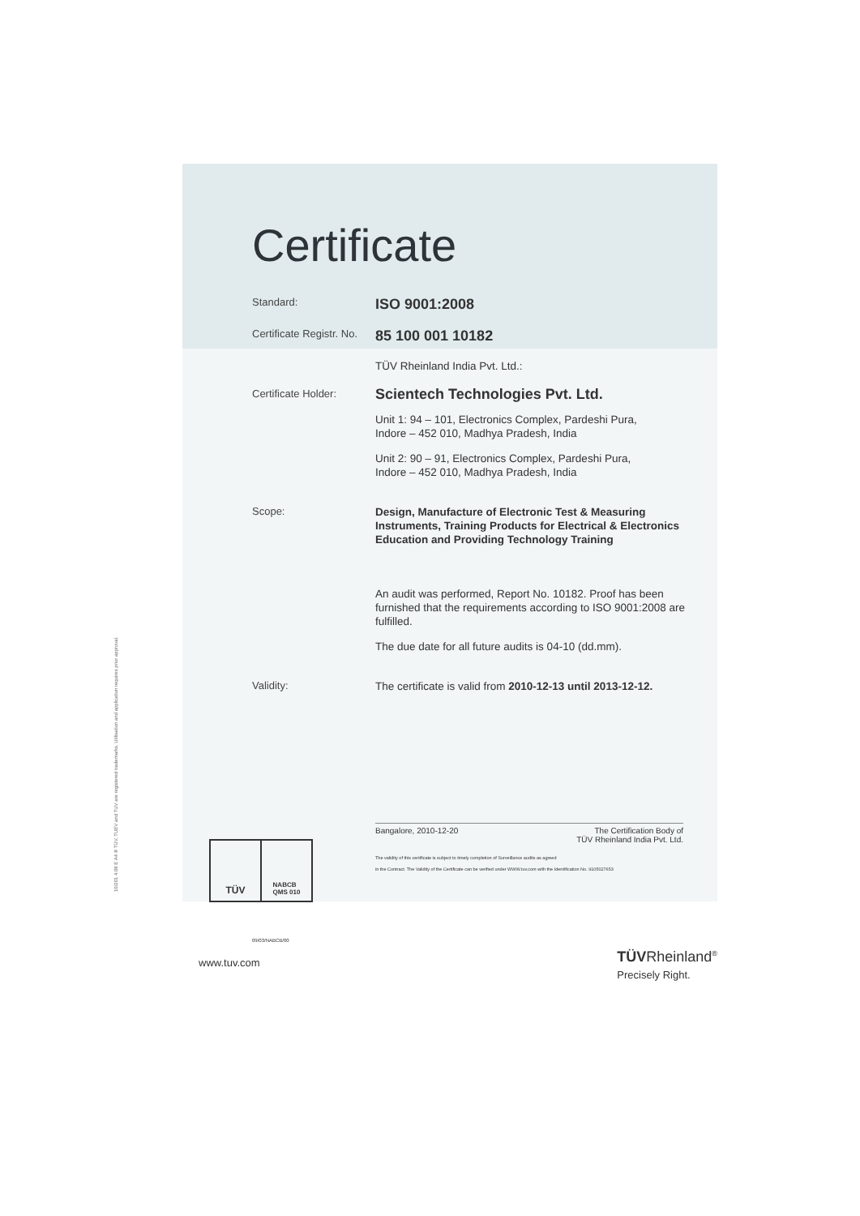Certificate
Standard:
ISO 9001:2008
Certificate Registr. No.
85 100 001 10182
TÜV Rheinland India Pvt. Ltd.:
Certificate Holder:
Scientech Technologies Pvt. Ltd.
Unit 1: 94 – 101, Electronics Complex, Pardeshi Pura,
Indore – 452 010, Madhya Pradesh, India
Unit 2: 90 – 91, Electronics Complex, Pardeshi Pura,
Indore – 452 010, Madhya Pradesh, India
Scope:
Design, Manufacture of Electronic Test & Measuring Instruments, Training Products for Electrical & Electronics Education and Providing Technology Training
An audit was performed, Report No. 10182. Proof has been furnished that the requirements according to ISO 9001:2008 are fulfilled.
The due date for all future audits is 04-10 (dd.mm).
Validity:
The certificate is valid from 2010-12-13 until 2013-12-12.
Bangalore, 2010-12-20 The Certification Body of
TÜV Rheinland India Pvt. Ltd.
The validity of this certificate is subject to timely completion of Surveillance audits as agreed
in the Contract. The Validity of the Certificate can be verified under WWW.tuv.com with the Identification No. 9105027653
TÜV
NABCB
QMS 010
10/201 4.08 E A4 ® TÜV, TUEV and TUV are registered trademarks. Utilisation and application requires prior approval.
09/03/NABCB/00
www.tuv.com TÜVRheinland<sup>®</sup>
Precisely Right.